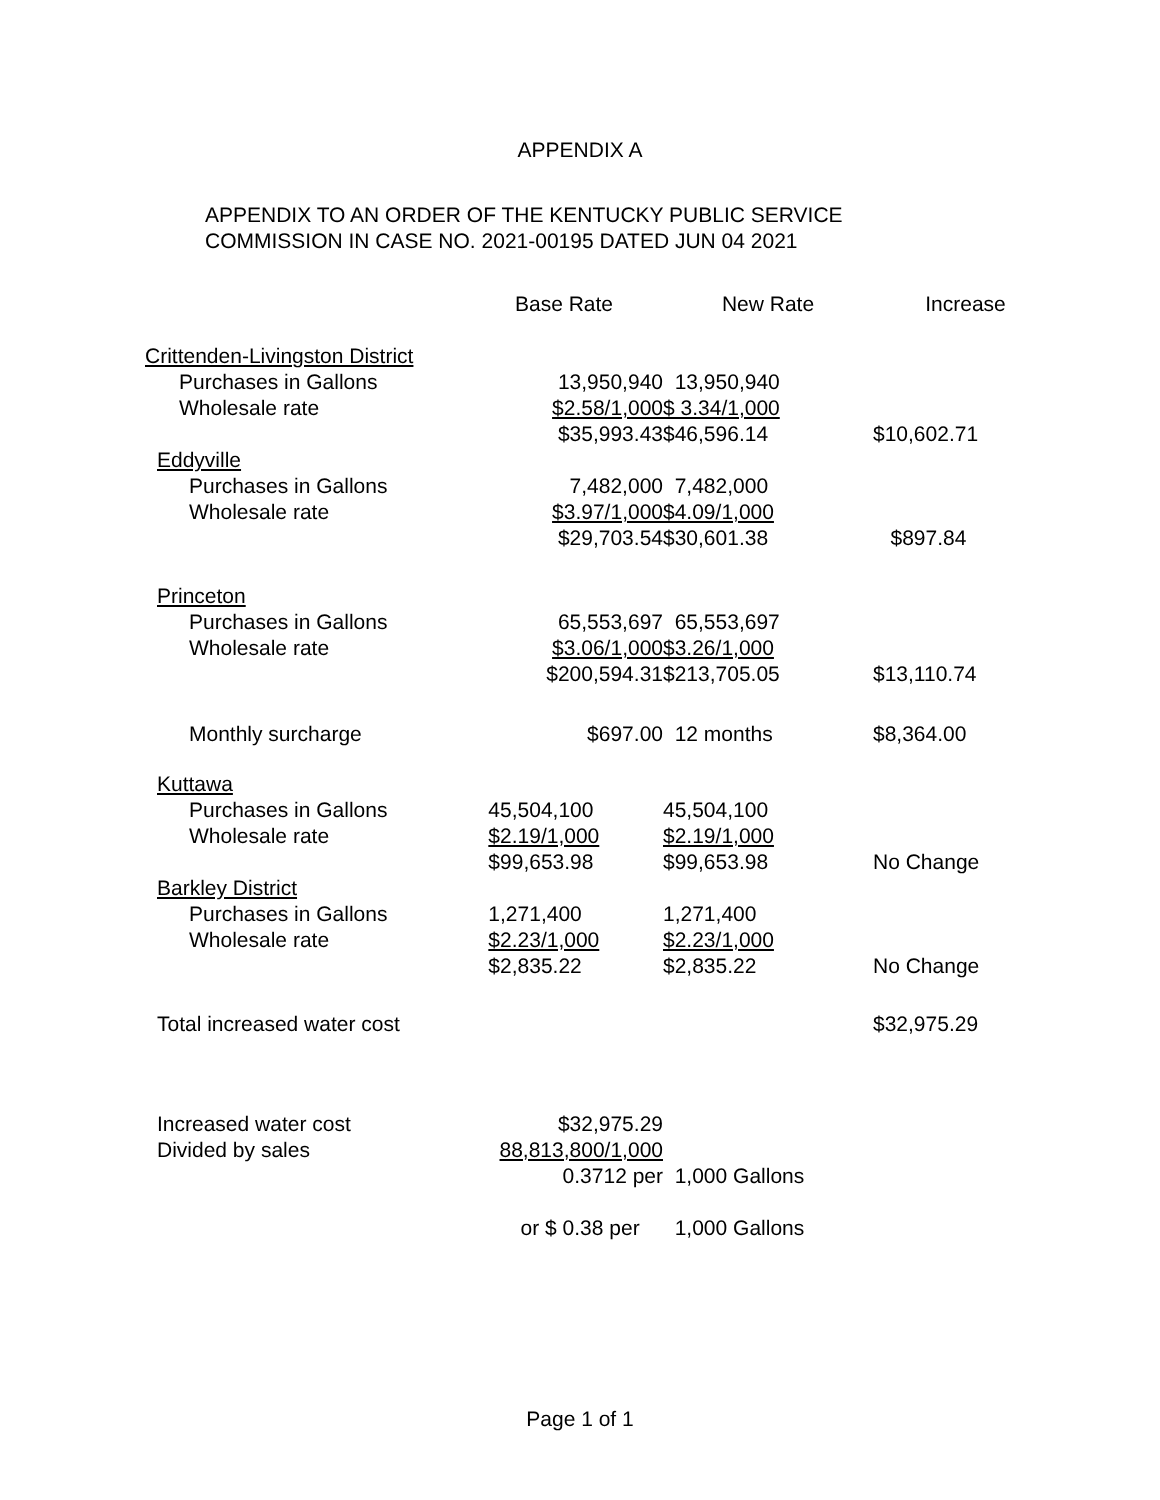APPENDIX A
APPENDIX TO AN ORDER OF THE KENTUCKY PUBLIC SERVICE
COMMISSION IN CASE NO. 2021-00195 DATED JUN 04 2021
| | Base Rate | New Rate | Increase |
| --- | --- | --- | --- |
| Crittenden-Livingston District | | | |
| Purchases in Gallons | 13,950,940 | 13,950,940 | |
| Wholesale rate | $2.58/1,000 | $ 3.34/1,000 | |
| | $35,993.43 | $46,596.14 | $10,602.71 |
| Eddyville | | | |
| Purchases in Gallons | 7,482,000 | 7,482,000 | |
| Wholesale rate | $3.97/1,000 | $4.09/1,000 | |
| | $29,703.54 | $30,601.38 | $897.84 |
| Princeton | | | |
| Purchases in Gallons | 65,553,697 | 65,553,697 | |
| Wholesale rate | $3.06/1,000 | $3.26/1,000 | |
| | $200,594.31 | $213,705.05 | $13,110.74 |
| Monthly surcharge | $697.00 | 12 months | $8,364.00 |
| Kuttawa | | | |
| Purchases in Gallons | 45,504,100 | 45,504,100 | |
| Wholesale rate | $2.19/1,000 | $2.19/1,000 | |
| | $99,653.98 | $99,653.98 | No Change |
| Barkley District | | | |
| Purchases in Gallons | 1,271,400 | 1,271,400 | |
| Wholesale rate | $2.23/1,000 | $2.23/1,000 | |
| | $2,835.22 | $2,835.22 | No Change |
| Total increased water cost | | | $32,975.29 |
| Increased water cost | $32,975.29 | | |
| Divided by sales | 88,813,800/1,000 | | |
| | 0.3712 per | 1,000 Gallons | |
| | or $ 0.38 per | 1,000 Gallons | |
Page 1 of 1